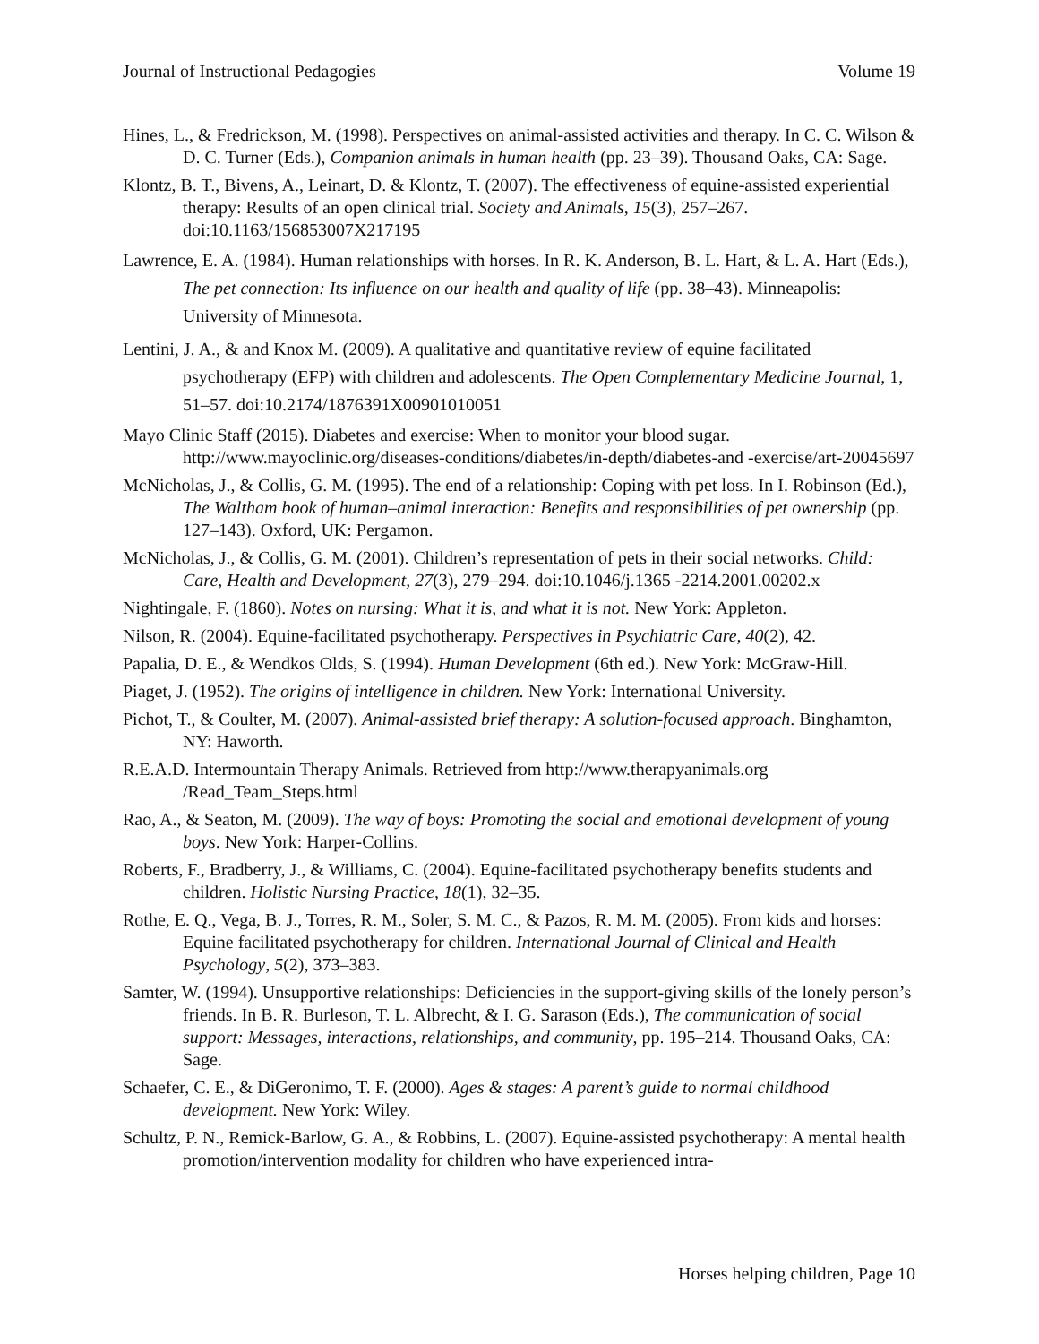Journal of Instructional Pedagogies Volume 19
Hines, L., & Fredrickson, M. (1998). Perspectives on animal-assisted activities and therapy. In C. C. Wilson & D. C. Turner (Eds.), Companion animals in human health (pp. 23–39). Thousand Oaks, CA: Sage.
Klontz, B. T., Bivens, A., Leinart, D. & Klontz, T. (2007). The effectiveness of equine-assisted experiential therapy: Results of an open clinical trial. Society and Animals, 15(3), 257–267. doi:10.1163/156853007X217195
Lawrence, E. A. (1984). Human relationships with horses. In R. K. Anderson, B. L. Hart, & L. A. Hart (Eds.), The pet connection: Its influence on our health and quality of life (pp. 38–43). Minneapolis: University of Minnesota.
Lentini, J. A., & and Knox M. (2009). A qualitative and quantitative review of equine facilitated psychotherapy (EFP) with children and adolescents. The Open Complementary Medicine Journal, 1, 51–57. doi:10.2174/1876391X00901010051
Mayo Clinic Staff (2015). Diabetes and exercise: When to monitor your blood sugar. http://www.mayoclinic.org/diseases-conditions/diabetes/in-depth/diabetes-and -exercise/art-20045697
McNicholas, J., & Collis, G. M. (1995). The end of a relationship: Coping with pet loss. In I. Robinson (Ed.), The Waltham book of human–animal interaction: Benefits and responsibilities of pet ownership (pp. 127–143). Oxford, UK: Pergamon.
McNicholas, J., & Collis, G. M. (2001). Children’s representation of pets in their social networks. Child: Care, Health and Development, 27(3), 279–294. doi:10.1046/j.1365 -2214.2001.00202.x
Nightingale, F. (1860). Notes on nursing: What it is, and what it is not. New York: Appleton.
Nilson, R. (2004). Equine-facilitated psychotherapy. Perspectives in Psychiatric Care, 40(2), 42.
Papalia, D. E., & Wendkos Olds, S. (1994). Human Development (6th ed.). New York: McGraw-Hill.
Piaget, J. (1952). The origins of intelligence in children. New York: International University.
Pichot, T., & Coulter, M. (2007). Animal-assisted brief therapy: A solution-focused approach. Binghamton, NY: Haworth.
R.E.A.D. Intermountain Therapy Animals. Retrieved from http://www.therapyanimals.org /Read_Team_Steps.html
Rao, A., & Seaton, M. (2009). The way of boys: Promoting the social and emotional development of young boys. New York: Harper-Collins.
Roberts, F., Bradberry, J., & Williams, C. (2004). Equine-facilitated psychotherapy benefits students and children. Holistic Nursing Practice, 18(1), 32–35.
Rothe, E. Q., Vega, B. J., Torres, R. M., Soler, S. M. C., & Pazos, R. M. M. (2005). From kids and horses: Equine facilitated psychotherapy for children. International Journal of Clinical and Health Psychology, 5(2), 373–383.
Samter, W. (1994). Unsupportive relationships: Deficiencies in the support-giving skills of the lonely person’s friends. In B. R. Burleson, T. L. Albrecht, & I. G. Sarason (Eds.), The communication of social support: Messages, interactions, relationships, and community, pp. 195–214. Thousand Oaks, CA: Sage.
Schaefer, C. E., & DiGeronimo, T. F. (2000). Ages & stages: A parent’s guide to normal childhood development. New York: Wiley.
Schultz, P. N., Remick-Barlow, G. A., & Robbins, L. (2007). Equine-assisted psychotherapy: A mental health promotion/intervention modality for children who have experienced intra-
Horses helping children, Page 10